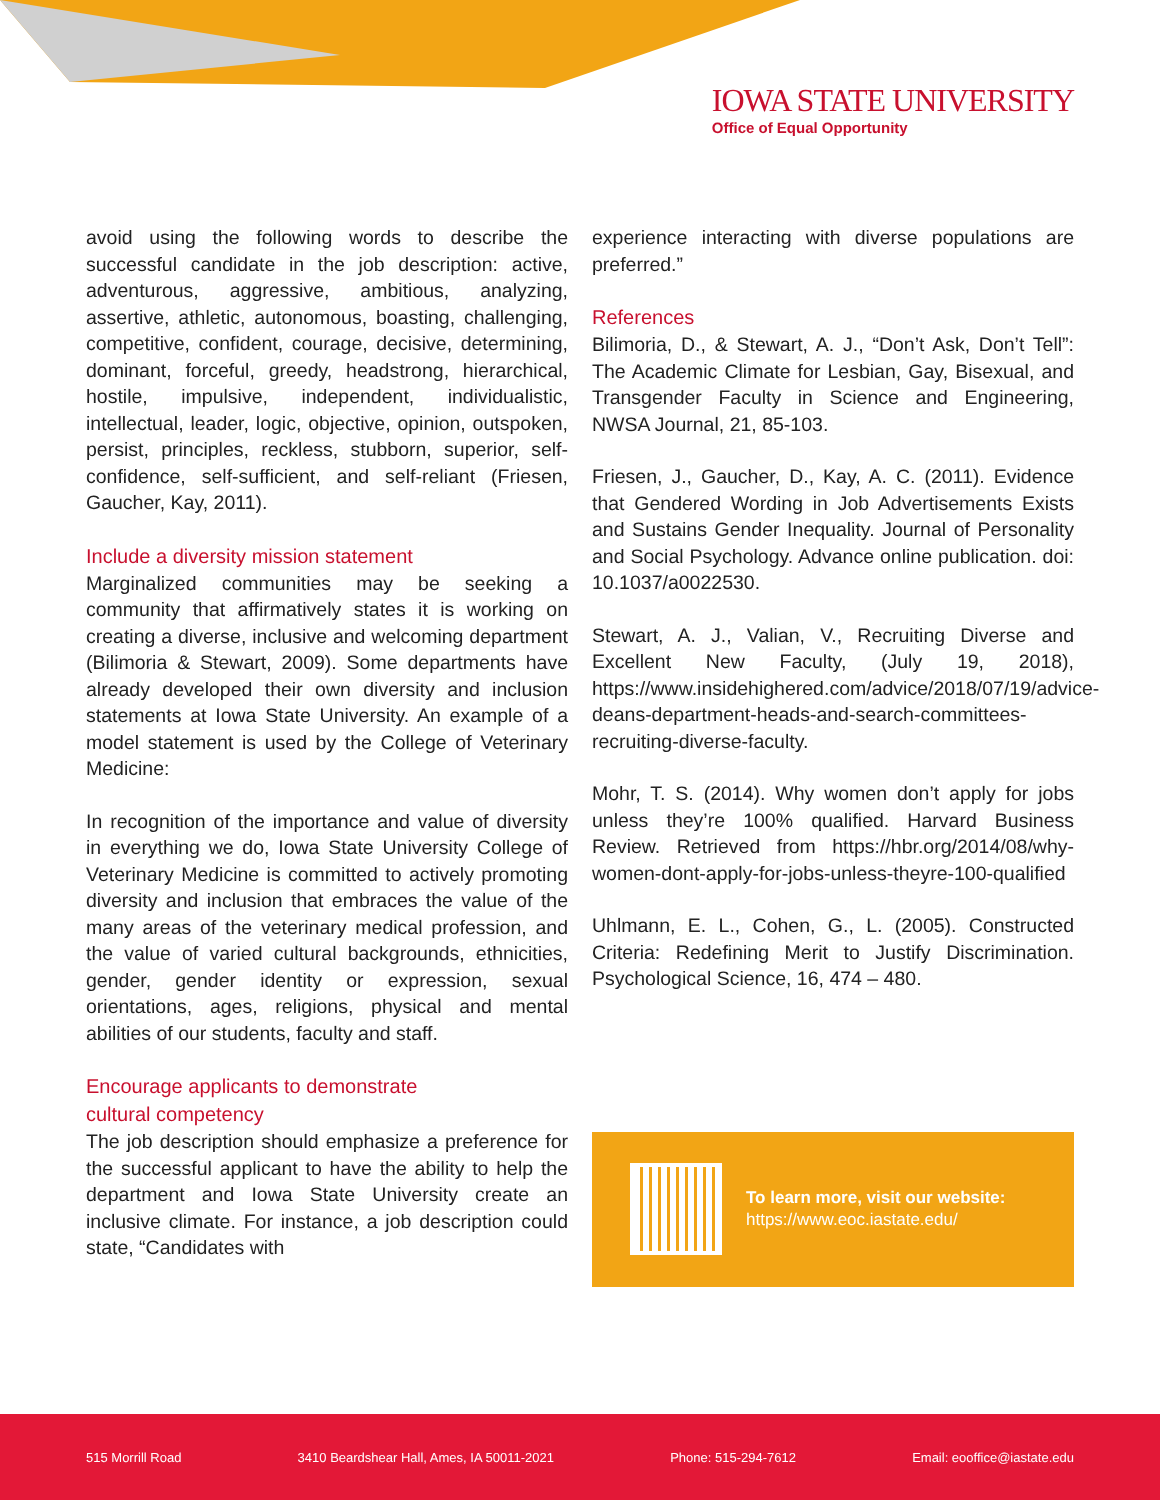IOWA STATE UNIVERSITY
Office of Equal Opportunity
avoid using the following words to describe the successful candidate in the job description: active, adventurous, aggressive, ambitious, analyzing, assertive, athletic, autonomous, boasting, challenging, competitive, confident, courage, decisive, determining, dominant, forceful, greedy, headstrong, hierarchical, hostile, impulsive, independent, individualistic, intellectual, leader, logic, objective, opinion, outspoken, persist, principles, reckless, stubborn, superior, self-confidence, self-sufficient, and self-reliant (Friesen, Gaucher, Kay, 2011).
Include a diversity mission statement
Marginalized communities may be seeking a community that affirmatively states it is working on creating a diverse, inclusive and welcoming department (Bilimoria & Stewart, 2009). Some departments have already developed their own diversity and inclusion statements at Iowa State University. An example of a model statement is used by the College of Veterinary Medicine:
In recognition of the importance and value of diversity in everything we do, Iowa State University College of Veterinary Medicine is committed to actively promoting diversity and inclusion that embraces the value of the many areas of the veterinary medical profession, and the value of varied cultural backgrounds, ethnicities, gender, gender identity or expression, sexual orientations, ages, religions, physical and mental abilities of our students, faculty and staff.
Encourage applicants to demonstrate
cultural competency
The job description should emphasize a preference for the successful applicant to have the ability to help the department and Iowa State University create an inclusive climate. For instance, a job description could state, “Candidates with
experience interacting with diverse populations are preferred.”
References
Bilimoria, D., & Stewart, A. J., “Don’t Ask, Don’t Tell”: The Academic Climate for Lesbian, Gay, Bisexual, and Transgender Faculty in Science and Engineering, NWSA Journal, 21, 85-103.
Friesen, J., Gaucher, D., Kay, A. C. (2011). Evidence that Gendered Wording in Job Advertisements Exists and Sustains Gender Inequality. Journal of Personality and Social Psychology. Advance online publication. doi: 10.1037/a0022530.
Stewart, A. J., Valian, V., Recruiting Diverse and Excellent New Faculty, (July 19, 2018), https://www.insidehighered.com/advice/2018/07/19/advice-deans-department-heads-and-search-committees-recruiting-diverse-faculty.
Mohr, T. S. (2014). Why women don’t apply for jobs unless they’re 100% qualified. Harvard Business Review. Retrieved from https://hbr.org/2014/08/why-women-dont-apply-for-jobs-unless-theyre-100-qualified
Uhlmann, E. L., Cohen, G., L. (2005). Constructed Criteria: Redefining Merit to Justify Discrimination. Psychological Science, 16, 474 – 480.
To learn more, visit our website:
https://www.eoc.iastate.edu/
515 Morrill Road 3410 Beardshear Hall, Ames, IA 50011-2021 Phone: 515-294-7612 Email: eooffice@iastate.edu